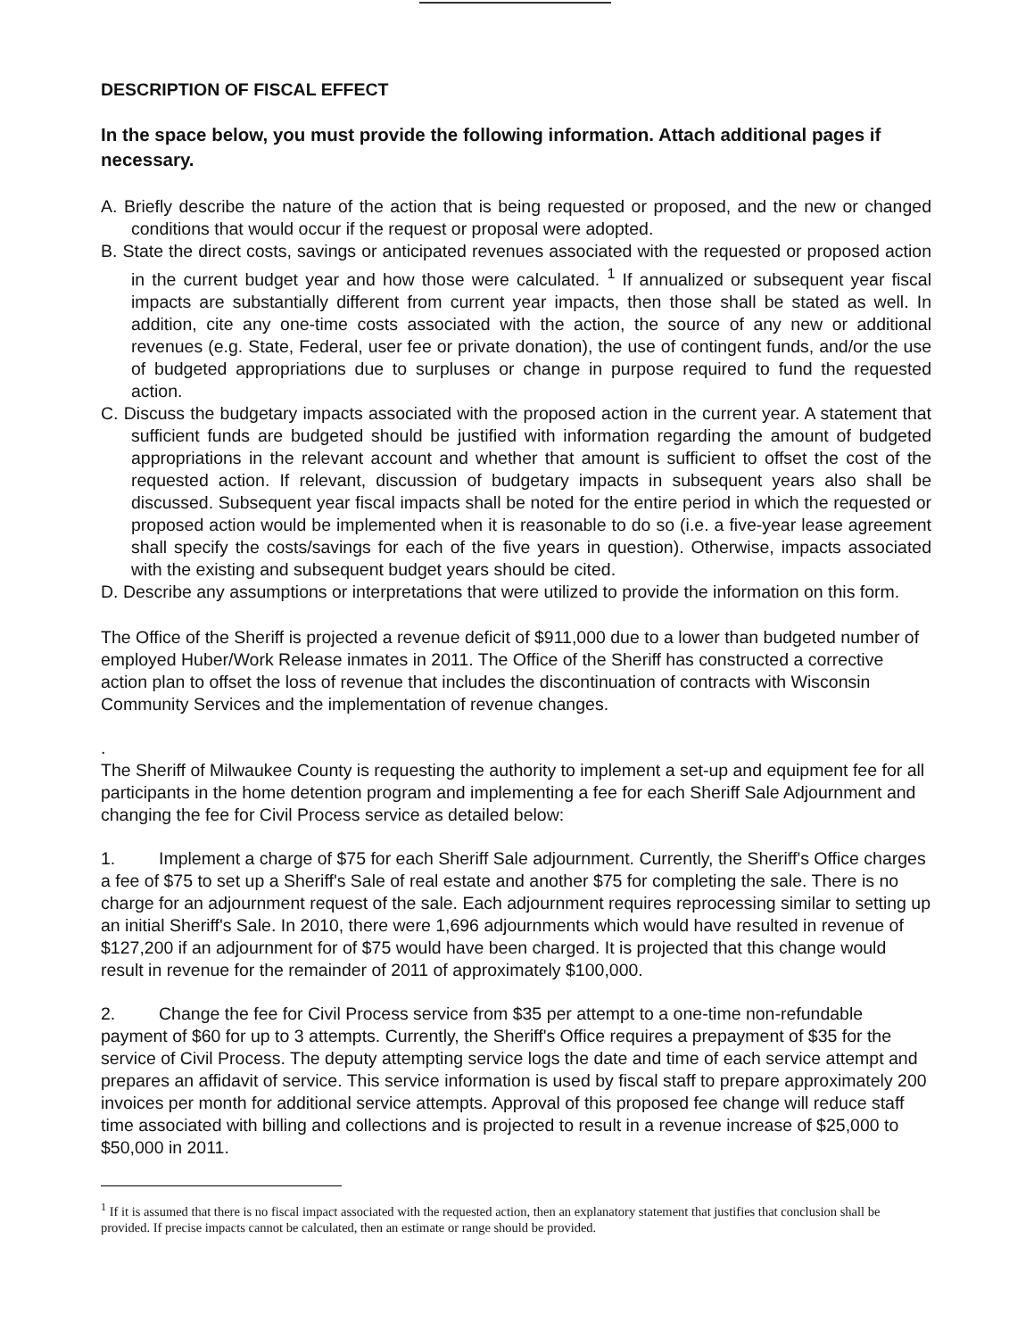DESCRIPTION OF FISCAL EFFECT
In the space below, you must provide the following information. Attach additional pages if necessary.
A. Briefly describe the nature of the action that is being requested or proposed, and the new or changed conditions that would occur if the request or proposal were adopted.
B. State the direct costs, savings or anticipated revenues associated with the requested or proposed action in the current budget year and how those were calculated. <sup>1</sup> If annualized or subsequent year fiscal impacts are substantially different from current year impacts, then those shall be stated as well. In addition, cite any one-time costs associated with the action, the source of any new or additional revenues (e.g. State, Federal, user fee or private donation), the use of contingent funds, and/or the use of budgeted appropriations due to surpluses or change in purpose required to fund the requested action.
C. Discuss the budgetary impacts associated with the proposed action in the current year. A statement that sufficient funds are budgeted should be justified with information regarding the amount of budgeted appropriations in the relevant account and whether that amount is sufficient to offset the cost of the requested action. If relevant, discussion of budgetary impacts in subsequent years also shall be discussed. Subsequent year fiscal impacts shall be noted for the entire period in which the requested or proposed action would be implemented when it is reasonable to do so (i.e. a five-year lease agreement shall specify the costs/savings for each of the five years in question). Otherwise, impacts associated with the existing and subsequent budget years should be cited.
D. Describe any assumptions or interpretations that were utilized to provide the information on this form.
The Office of the Sheriff is projected a revenue deficit of $911,000 due to a lower than budgeted number of employed Huber/Work Release inmates in 2011. The Office of the Sheriff has constructed a corrective action plan to offset the loss of revenue that includes the discontinuation of contracts with Wisconsin Community Services and the implementation of revenue changes.
.
The Sheriff of Milwaukee County is requesting the authority to implement a set-up and equipment fee for all participants in the home detention program and implementing a fee for each Sheriff Sale Adjournment and changing the fee for Civil Process service as detailed below:
1. Implement a charge of $75 for each Sheriff Sale adjournment. Currently, the Sheriff's Office charges a fee of $75 to set up a Sheriff's Sale of real estate and another $75 for completing the sale. There is no charge for an adjournment request of the sale. Each adjournment requires reprocessing similar to setting up an initial Sheriff's Sale. In 2010, there were 1,696 adjournments which would have resulted in revenue of $127,200 if an adjournment for of $75 would have been charged. It is projected that this change would result in revenue for the remainder of 2011 of approximately $100,000.
2. Change the fee for Civil Process service from $35 per attempt to a one-time non-refundable payment of $60 for up to 3 attempts. Currently, the Sheriff's Office requires a prepayment of $35 for the service of Civil Process. The deputy attempting service logs the date and time of each service attempt and prepares an affidavit of service. This service information is used by fiscal staff to prepare approximately 200 invoices per month for additional service attempts. Approval of this proposed fee change will reduce staff time associated with billing and collections and is projected to result in a revenue increase of $25,000 to $50,000 in 2011.
<sup>1</sup> If it is assumed that there is no fiscal impact associated with the requested action, then an explanatory statement that justifies that conclusion shall be provided. If precise impacts cannot be calculated, then an estimate or range should be provided.